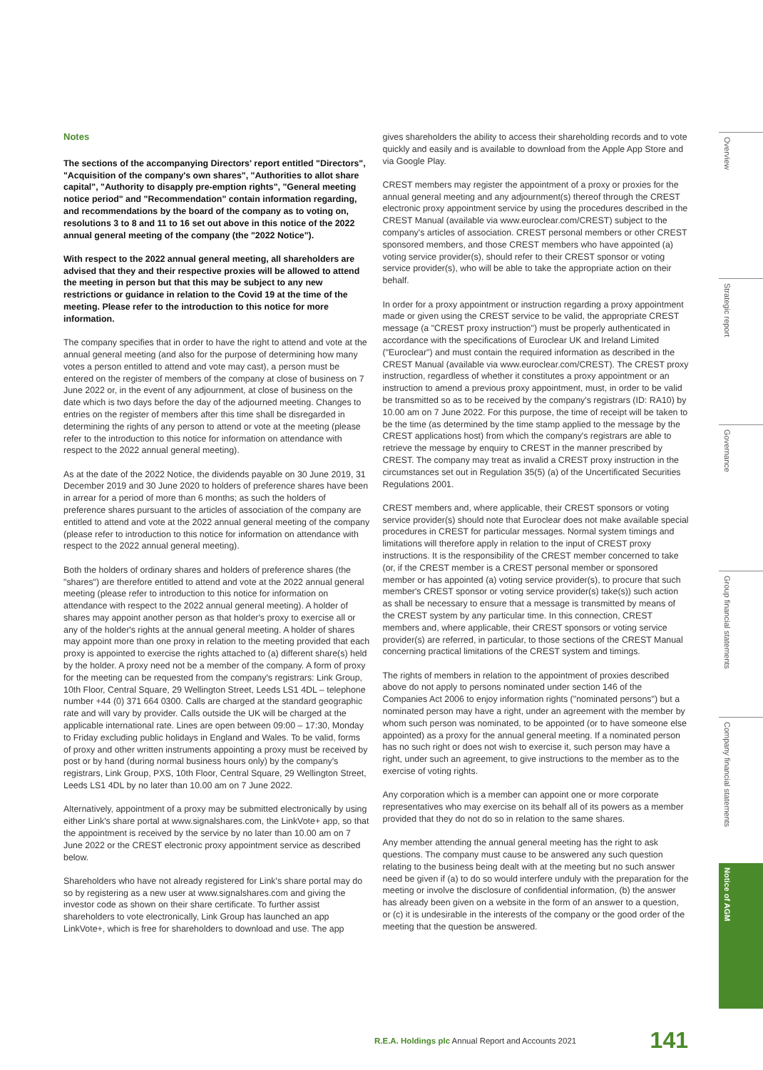Notes
The sections of the accompanying Directors' report entitled "Directors", "Acquisition of the company's own shares", "Authorities to allot share capital", "Authority to disapply pre-emption rights", "General meeting notice period" and "Recommendation" contain information regarding, and recommendations by the board of the company as to voting on, resolutions 3 to 8 and 11 to 16 set out above in this notice of the 2022 annual general meeting of the company (the "2022 Notice").
With respect to the 2022 annual general meeting, all shareholders are advised that they and their respective proxies will be allowed to attend the meeting in person but that this may be subject to any new restrictions or guidance in relation to the Covid 19 at the time of the meeting. Please refer to the introduction to this notice for more information.
The company specifies that in order to have the right to attend and vote at the annual general meeting (and also for the purpose of determining how many votes a person entitled to attend and vote may cast), a person must be entered on the register of members of the company at close of business on 7 June 2022 or, in the event of any adjournment, at close of business on the date which is two days before the day of the adjourned meeting. Changes to entries on the register of members after this time shall be disregarded in determining the rights of any person to attend or vote at the meeting (please refer to the introduction to this notice for information on attendance with respect to the 2022 annual general meeting).
As at the date of the 2022 Notice, the dividends payable on 30 June 2019, 31 December 2019 and 30 June 2020 to holders of preference shares have been in arrear for a period of more than 6 months; as such the holders of preference shares pursuant to the articles of association of the company are entitled to attend and vote at the 2022 annual general meeting of the company (please refer to introduction to this notice for information on attendance with respect to the 2022 annual general meeting).
Both the holders of ordinary shares and holders of preference shares (the "shares") are therefore entitled to attend and vote at the 2022 annual general meeting (please refer to introduction to this notice for information on attendance with respect to the 2022 annual general meeting). A holder of shares may appoint another person as that holder's proxy to exercise all or any of the holder's rights at the annual general meeting. A holder of shares may appoint more than one proxy in relation to the meeting provided that each proxy is appointed to exercise the rights attached to (a) different share(s) held by the holder. A proxy need not be a member of the company. A form of proxy for the meeting can be requested from the company's registrars: Link Group, 10th Floor, Central Square, 29 Wellington Street, Leeds LS1 4DL – telephone number +44 (0) 371 664 0300. Calls are charged at the standard geographic rate and will vary by provider. Calls outside the UK will be charged at the applicable international rate. Lines are open between 09:00 – 17:30, Monday to Friday excluding public holidays in England and Wales. To be valid, forms of proxy and other written instruments appointing a proxy must be received by post or by hand (during normal business hours only) by the company's registrars, Link Group, PXS, 10th Floor, Central Square, 29 Wellington Street, Leeds LS1 4DL by no later than 10.00 am on 7 June 2022.
Alternatively, appointment of a proxy may be submitted electronically by using either Link's share portal at www.signalshares.com, the LinkVote+ app, so that the appointment is received by the service by no later than 10.00 am on 7 June 2022 or the CREST electronic proxy appointment service as described below.
Shareholders who have not already registered for Link's share portal may do so by registering as a new user at www.signalshares.com and giving the investor code as shown on their share certificate. To further assist shareholders to vote electronically, Link Group has launched an app LinkVote+, which is free for shareholders to download and use. The app
gives shareholders the ability to access their shareholding records and to vote quickly and easily and is available to download from the Apple App Store and via Google Play.
CREST members may register the appointment of a proxy or proxies for the annual general meeting and any adjournment(s) thereof through the CREST electronic proxy appointment service by using the procedures described in the CREST Manual (available via www.euroclear.com/CREST) subject to the company's articles of association. CREST personal members or other CREST sponsored members, and those CREST members who have appointed (a) voting service provider(s), should refer to their CREST sponsor or voting service provider(s), who will be able to take the appropriate action on their behalf.
In order for a proxy appointment or instruction regarding a proxy appointment made or given using the CREST service to be valid, the appropriate CREST message (a "CREST proxy instruction") must be properly authenticated in accordance with the specifications of Euroclear UK and Ireland Limited ("Euroclear") and must contain the required information as described in the CREST Manual (available via www.euroclear.com/CREST). The CREST proxy instruction, regardless of whether it constitutes a proxy appointment or an instruction to amend a previous proxy appointment, must, in order to be valid be transmitted so as to be received by the company's registrars (ID: RA10) by 10.00 am on 7 June 2022. For this purpose, the time of receipt will be taken to be the time (as determined by the time stamp applied to the message by the CREST applications host) from which the company's registrars are able to retrieve the message by enquiry to CREST in the manner prescribed by CREST. The company may treat as invalid a CREST proxy instruction in the circumstances set out in Regulation 35(5) (a) of the Uncertificated Securities Regulations 2001.
CREST members and, where applicable, their CREST sponsors or voting service provider(s) should note that Euroclear does not make available special procedures in CREST for particular messages. Normal system timings and limitations will therefore apply in relation to the input of CREST proxy instructions. It is the responsibility of the CREST member concerned to take (or, if the CREST member is a CREST personal member or sponsored member or has appointed (a) voting service provider(s), to procure that such member's CREST sponsor or voting service provider(s) take(s)) such action as shall be necessary to ensure that a message is transmitted by means of the CREST system by any particular time. In this connection, CREST members and, where applicable, their CREST sponsors or voting service provider(s) are referred, in particular, to those sections of the CREST Manual concerning practical limitations of the CREST system and timings.
The rights of members in relation to the appointment of proxies described above do not apply to persons nominated under section 146 of the Companies Act 2006 to enjoy information rights ("nominated persons") but a nominated person may have a right, under an agreement with the member by whom such person was nominated, to be appointed (or to have someone else appointed) as a proxy for the annual general meeting. If a nominated person has no such right or does not wish to exercise it, such person may have a right, under such an agreement, to give instructions to the member as to the exercise of voting rights.
Any corporation which is a member can appoint one or more corporate representatives who may exercise on its behalf all of its powers as a member provided that they do not do so in relation to the same shares.
Any member attending the annual general meeting has the right to ask questions. The company must cause to be answered any such question relating to the business being dealt with at the meeting but no such answer need be given if (a) to do so would interfere unduly with the preparation for the meeting or involve the disclosure of confidential information, (b) the answer has already been given on a website in the form of an answer to a question, or (c) it is undesirable in the interests of the company or the good order of the meeting that the question be answered.
Overview
Strategic report
Governance
Group financial statements
Company financial statements
Notice of AGM
R.E.A. Holdings plc Annual Report and Accounts 2021
141